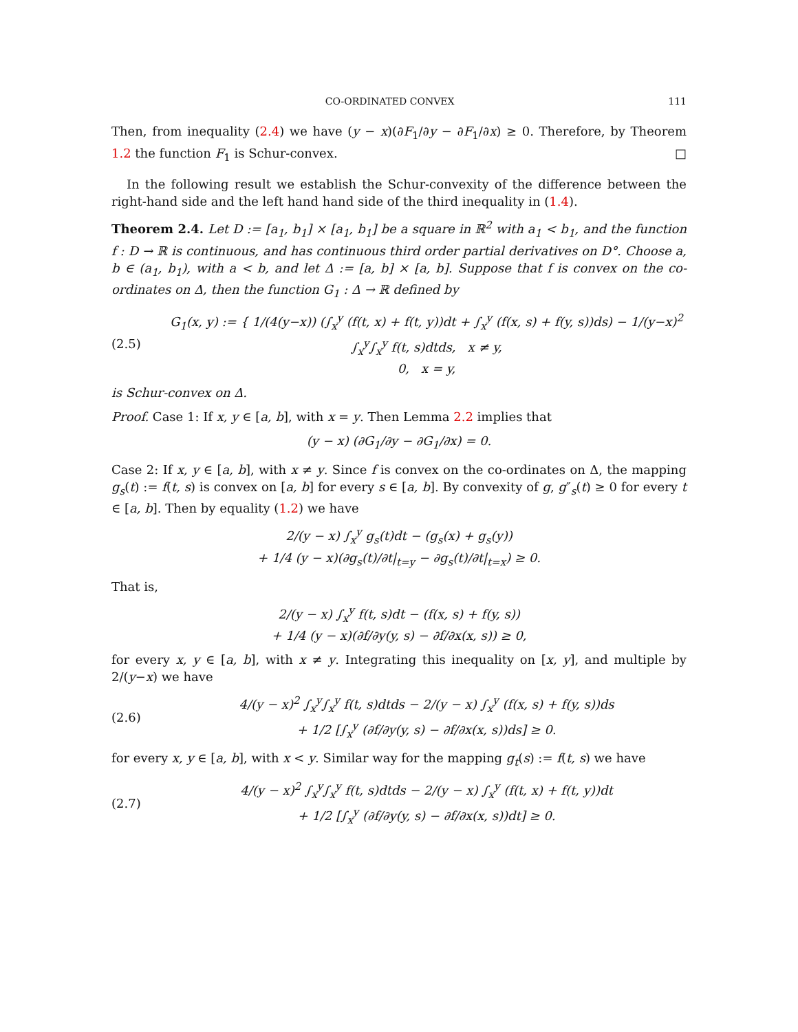CO-ORDINATED CONVEX 111
Then, from inequality (2.4) we have (y − x)(∂F<sub>1</sub>/∂y − ∂F<sub>1</sub>/∂x) ≥ 0. Therefore, by Theorem 1.2 the function F<sub>1</sub> is Schur-convex. □
In the following result we establish the Schur-convexity of the difference between the right-hand side and the left hand hand side of the third inequality in (1.4).
Theorem 2.4. Let D := [a<sub>1</sub>, b<sub>1</sub>] × [a<sub>1</sub>, b<sub>1</sub>] be a square in ℝ<sup>2</sup> with a<sub>1</sub> < b<sub>1</sub>, and the function f : D → ℝ is continuous, and has continuous third order partial derivatives on D°. Choose a, b ∈ (a<sub>1</sub>, b<sub>1</sub>), with a < b, and let Δ := [a, b] × [a, b]. Suppose that f is convex on the co-ordinates on Δ, then the function G<sub>1</sub> : Δ → ℝ defined by
(2.5) G<sub>1</sub>(x, y) := { 1/(4(y−x)) (∫<sub>x</sub><sup>y</sup> (f(t, x) + f(t, y))dt + ∫<sub>x</sub><sup>y</sup> (f(x, s) + f(y, s))ds) − 1/(y−x)<sup>2</sup> ∫<sub>x</sub><sup>y</sup>∫<sub>x</sub><sup>y</sup> f(t, s)dtds, x ≠ y,
0, x = y,
is Schur-convex on Δ.
Proof. Case 1: If x, y ∈ [a, b], with x = y. Then Lemma 2.2 implies that
(y − x) (∂G<sub>1</sub>/∂y − ∂G<sub>1</sub>/∂x) = 0.
Case 2: If x, y ∈ [a, b], with x ≠ y. Since f is convex on the co-ordinates on Δ, the mapping g<sub>s</sub>(t) := f(t, s) is convex on [a, b] for every s ∈ [a, b]. By convexity of g, g″<sub>s</sub>(t) ≥ 0 for every t ∈ [a, b]. Then by equality (1.2) we have
2/(y − x) ∫<sub>x</sub><sup>y</sup> g<sub>s</sub>(t)dt − (g<sub>s</sub>(x) + g<sub>s</sub>(y))
+ 1/4 (y − x)(∂g<sub>s</sub>(t)/∂t|<sub>t=y</sub> − ∂g<sub>s</sub>(t)/∂t|<sub>t=x</sub>) ≥ 0.
That is,
2/(y − x) ∫<sub>x</sub><sup>y</sup> f(t, s)dt − (f(x, s) + f(y, s))
+ 1/4 (y − x)(∂f/∂y(y, s) − ∂f/∂x(x, s)) ≥ 0,
for every x, y ∈ [a, b], with x ≠ y. Integrating this inequality on [x, y], and multiple by 2/(y−x) we have
(2.6) 4/(y − x)<sup>2</sup> ∫<sub>x</sub><sup>y</sup>∫<sub>x</sub><sup>y</sup> f(t, s)dtds − 2/(y − x) ∫<sub>x</sub><sup>y</sup> (f(x, s) + f(y, s))ds
+ 1/2 [∫<sub>x</sub><sup>y</sup> (∂f/∂y(y, s) − ∂f/∂x(x, s))ds] ≥ 0.
for every x, y ∈ [a, b], with x < y. Similar way for the mapping g<sub>t</sub>(s) := f(t, s) we have
(2.7) 4/(y − x)<sup>2</sup> ∫<sub>x</sub><sup>y</sup>∫<sub>x</sub><sup>y</sup> f(t, s)dtds − 2/(y − x) ∫<sub>x</sub><sup>y</sup> (f(t, x) + f(t, y))dt
+ 1/2 [∫<sub>x</sub><sup>y</sup> (∂f/∂y(y, s) − ∂f/∂x(x, s))dt] ≥ 0.